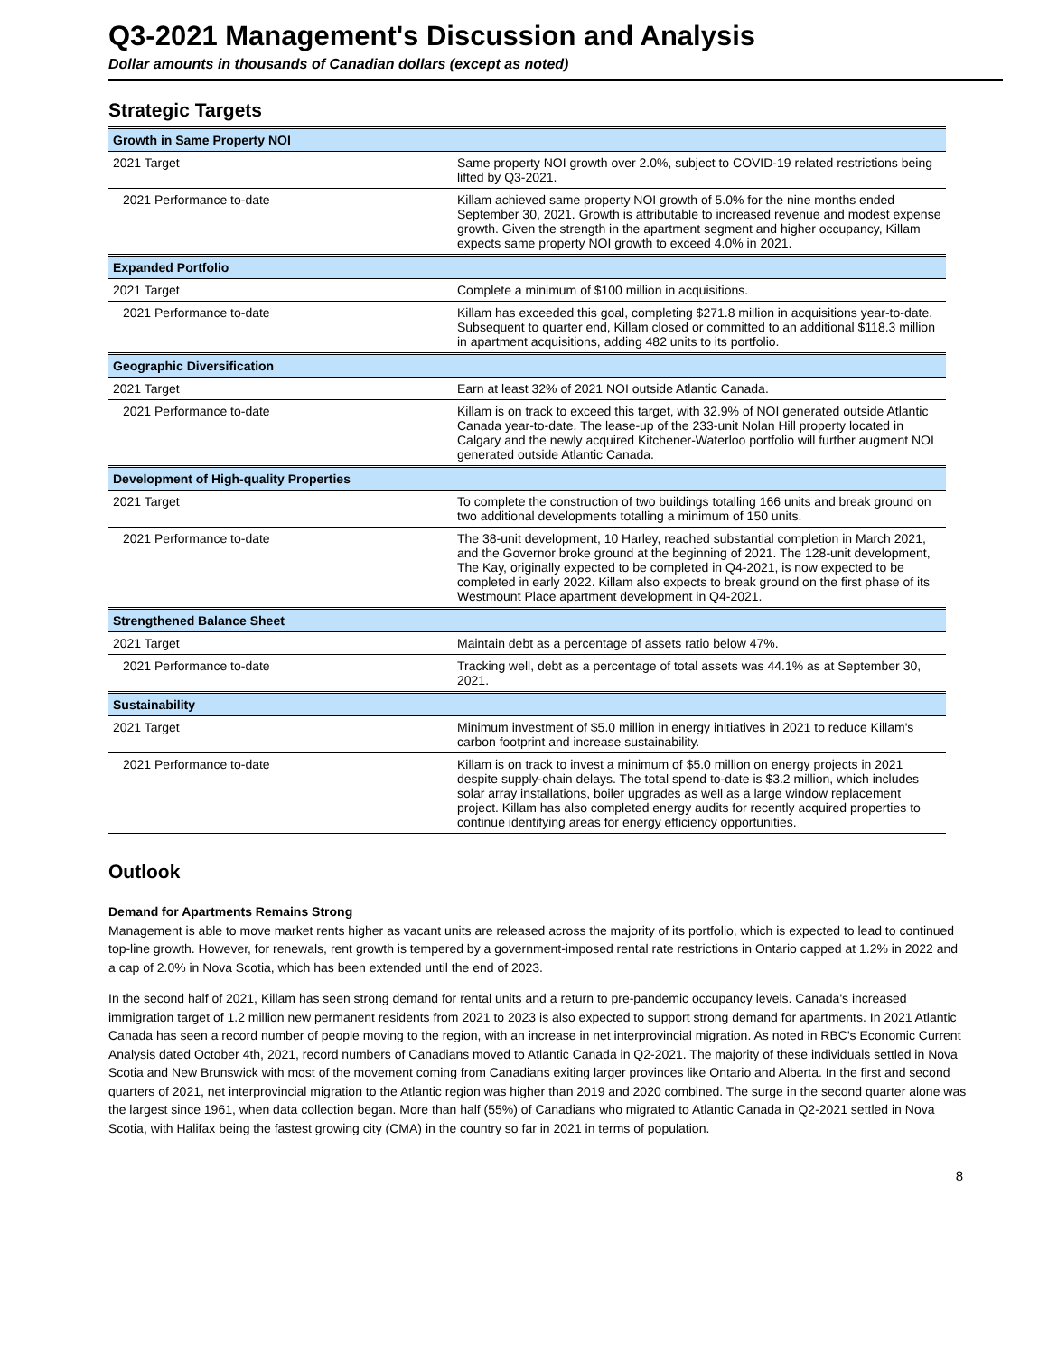Q3-2021 Management's Discussion and Analysis
Dollar amounts in thousands of Canadian dollars (except as noted)
Strategic Targets
| Growth in Same Property NOI | |
| --- | --- |
| 2021 Target | Same property NOI growth over 2.0%, subject to COVID-19 related restrictions being lifted by Q3-2021. |
| 2021 Performance to-date | Killam achieved same property NOI growth of 5.0% for the nine months ended September 30, 2021. Growth is attributable to increased revenue and modest expense growth. Given the strength in the apartment segment and higher occupancy, Killam expects same property NOI growth to exceed 4.0% in 2021. |
| Expanded Portfolio | |
| 2021 Target | Complete a minimum of $100 million in acquisitions. |
| 2021 Performance to-date | Killam has exceeded this goal, completing $271.8 million in acquisitions year-to-date. Subsequent to quarter end, Killam closed or committed to an additional $118.3 million in apartment acquisitions, adding 482 units to its portfolio. |
| Geographic Diversification | |
| 2021 Target | Earn at least 32% of 2021 NOI outside Atlantic Canada. |
| 2021 Performance to-date | Killam is on track to exceed this target, with 32.9% of NOI generated outside Atlantic Canada year-to-date. The lease-up of the 233-unit Nolan Hill property located in Calgary and the newly acquired Kitchener-Waterloo portfolio will further augment NOI generated outside Atlantic Canada. |
| Development of High-quality Properties | |
| 2021 Target | To complete the construction of two buildings totalling 166 units and break ground on two additional developments totalling a minimum of 150 units. |
| 2021 Performance to-date | The 38-unit development, 10 Harley, reached substantial completion in March 2021, and the Governor broke ground at the beginning of 2021. The 128-unit development, The Kay, originally expected to be completed in Q4-2021, is now expected to be completed in early 2022. Killam also expects to break ground on the first phase of its Westmount Place apartment development in Q4-2021. |
| Strengthened Balance Sheet | |
| 2021 Target | Maintain debt as a percentage of assets ratio below 47%. |
| 2021 Performance to-date | Tracking well, debt as a percentage of total assets was 44.1% as at September 30, 2021. |
| Sustainability | |
| 2021 Target | Minimum investment of $5.0 million in energy initiatives in 2021 to reduce Killam's carbon footprint and increase sustainability. |
| 2021 Performance to-date | Killam is on track to invest a minimum of $5.0 million on energy projects in 2021 despite supply-chain delays. The total spend to-date is $3.2 million, which includes solar array installations, boiler upgrades as well as a large window replacement project. Killam has also completed energy audits for recently acquired properties to continue identifying areas for energy efficiency opportunities. |
Outlook
Demand for Apartments Remains Strong
Management is able to move market rents higher as vacant units are released across the majority of its portfolio, which is expected to lead to continued top-line growth. However, for renewals, rent growth is tempered by a government-imposed rental rate restrictions in Ontario capped at 1.2% in 2022 and a cap of 2.0% in Nova Scotia, which has been extended until the end of 2023.
In the second half of 2021, Killam has seen strong demand for rental units and a return to pre-pandemic occupancy levels. Canada's increased immigration target of 1.2 million new permanent residents from 2021 to 2023 is also expected to support strong demand for apartments. In 2021 Atlantic Canada has seen a record number of people moving to the region, with an increase in net interprovincial migration. As noted in RBC's Economic Current Analysis dated October 4th, 2021, record numbers of Canadians moved to Atlantic Canada in Q2-2021. The majority of these individuals settled in Nova Scotia and New Brunswick with most of the movement coming from Canadians exiting larger provinces like Ontario and Alberta. In the first and second quarters of 2021, net interprovincial migration to the Atlantic region was higher than 2019 and 2020 combined. The surge in the second quarter alone was the largest since 1961, when data collection began. More than half (55%) of Canadians who migrated to Atlantic Canada in Q2-2021 settled in Nova Scotia, with Halifax being the fastest growing city (CMA) in the country so far in 2021 in terms of population.
8